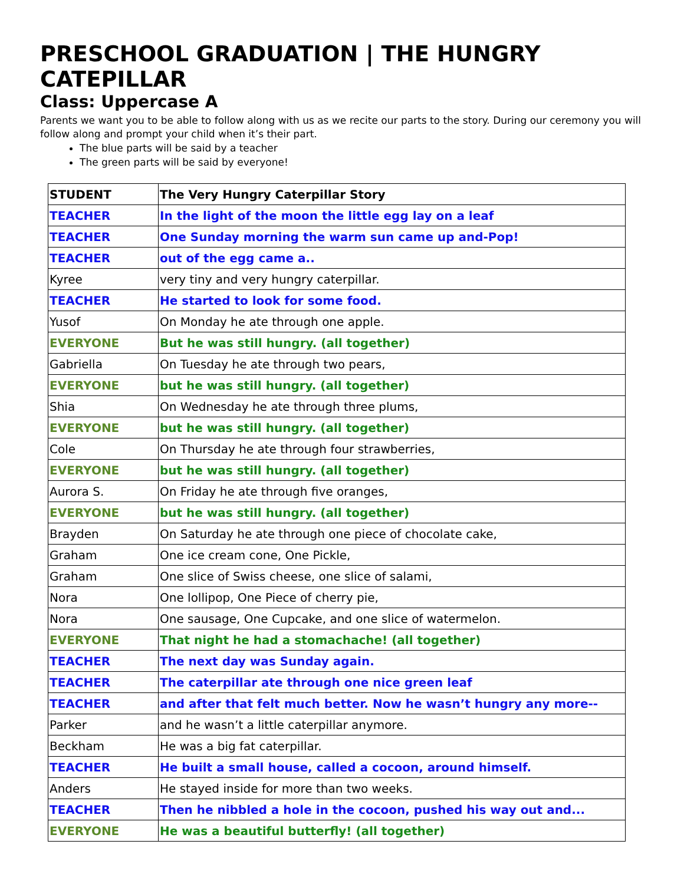PRESCHOOL GRADUATION | THE HUNGRY CATEPILLAR
Class: Uppercase A
Parents we want you to be able to follow along with us as we recite our parts to the story. During our ceremony you will follow along and prompt your child when it’s their part.
The blue parts will be said by a teacher
The green parts will be said by everyone!
| STUDENT | The Very Hungry Caterpillar Story |
| --- | --- |
| TEACHER | In the light of the moon the little egg lay on a leaf |
| TEACHER | One Sunday morning the warm sun came up and-Pop! |
| TEACHER | out of the egg came a.. |
| Kyree | very tiny and very hungry caterpillar. |
| TEACHER | He started to look for some food. |
| Yusof | On Monday he ate through one apple. |
| EVERYONE | But he was still hungry. (all together) |
| Gabriella | On Tuesday he ate through two pears, |
| EVERYONE | but he was still hungry. (all together) |
| Shia | On Wednesday he ate through three plums, |
| EVERYONE | but he was still hungry. (all together) |
| Cole | On Thursday he ate through four strawberries, |
| EVERYONE | but he was still hungry. (all together) |
| Aurora S. | On Friday he ate through five oranges, |
| EVERYONE | but he was still hungry. (all together) |
| Brayden | On Saturday he ate through one piece of chocolate cake, |
| Graham | One ice cream cone, One Pickle, |
| Graham | One slice of Swiss cheese, one slice of salami, |
| Nora | One lollipop, One Piece of cherry pie, |
| Nora | One sausage, One Cupcake, and one slice of watermelon. |
| EVERYONE | That night he had a stomachache! (all together) |
| TEACHER | The next day was Sunday again. |
| TEACHER | The caterpillar ate through one nice green leaf |
| TEACHER | and after that felt much better. Now he wasn’t hungry any more-- |
| Parker | and he wasn’t a little caterpillar anymore. |
| Beckham | He was a big fat caterpillar. |
| TEACHER | He built a small house, called a cocoon, around himself. |
| Anders | He stayed inside for more than two weeks. |
| TEACHER | Then he nibbled a hole in the cocoon, pushed his way out and... |
| EVERYONE | He was a beautiful butterfly! (all together) |